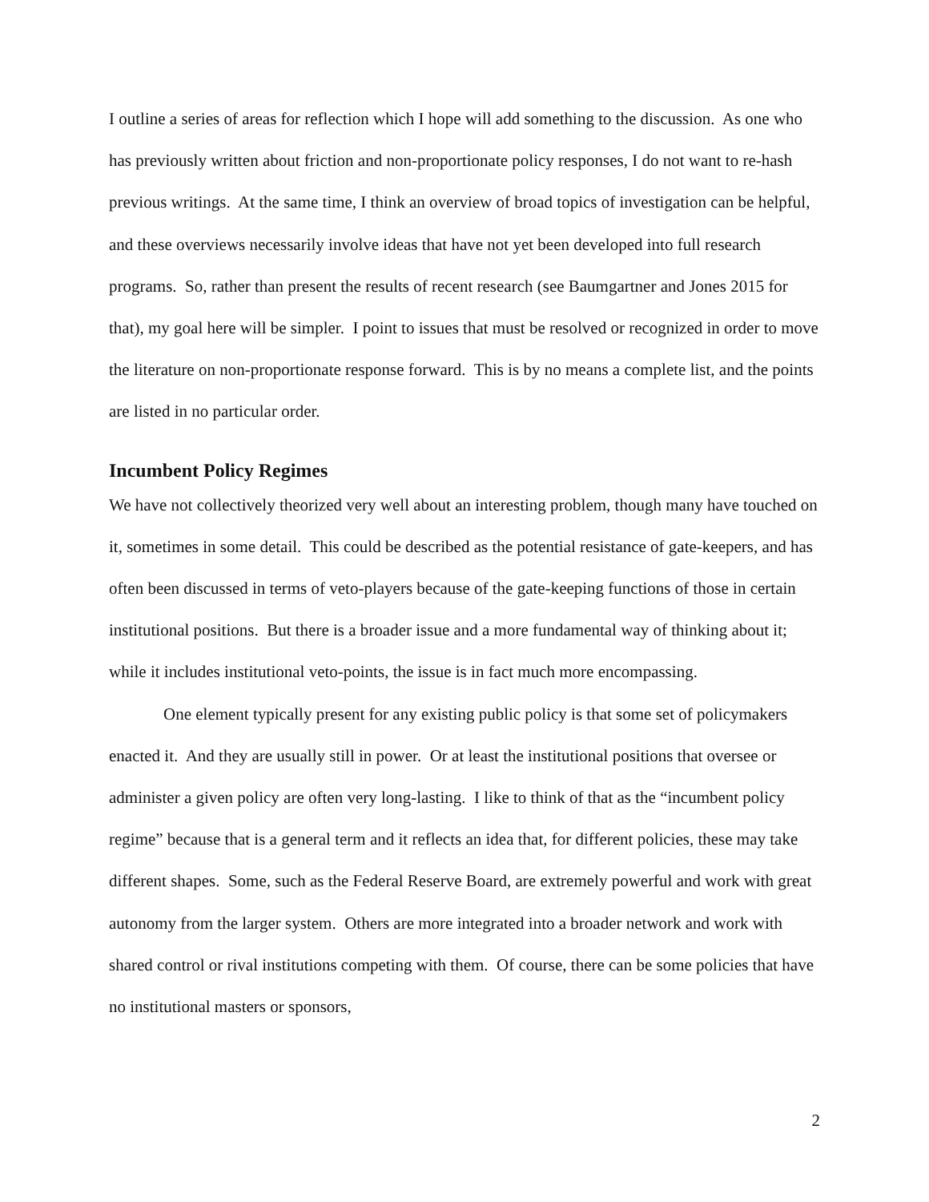I outline a series of areas for reflection which I hope will add something to the discussion. As one who has previously written about friction and non-proportionate policy responses, I do not want to re-hash previous writings. At the same time, I think an overview of broad topics of investigation can be helpful, and these overviews necessarily involve ideas that have not yet been developed into full research programs. So, rather than present the results of recent research (see Baumgartner and Jones 2015 for that), my goal here will be simpler. I point to issues that must be resolved or recognized in order to move the literature on non-proportionate response forward. This is by no means a complete list, and the points are listed in no particular order.
Incumbent Policy Regimes
We have not collectively theorized very well about an interesting problem, though many have touched on it, sometimes in some detail. This could be described as the potential resistance of gate-keepers, and has often been discussed in terms of veto-players because of the gate-keeping functions of those in certain institutional positions. But there is a broader issue and a more fundamental way of thinking about it; while it includes institutional veto-points, the issue is in fact much more encompassing.
One element typically present for any existing public policy is that some set of policymakers enacted it. And they are usually still in power. Or at least the institutional positions that oversee or administer a given policy are often very long-lasting. I like to think of that as the “incumbent policy regime” because that is a general term and it reflects an idea that, for different policies, these may take different shapes. Some, such as the Federal Reserve Board, are extremely powerful and work with great autonomy from the larger system. Others are more integrated into a broader network and work with shared control or rival institutions competing with them. Of course, there can be some policies that have no institutional masters or sponsors,
2